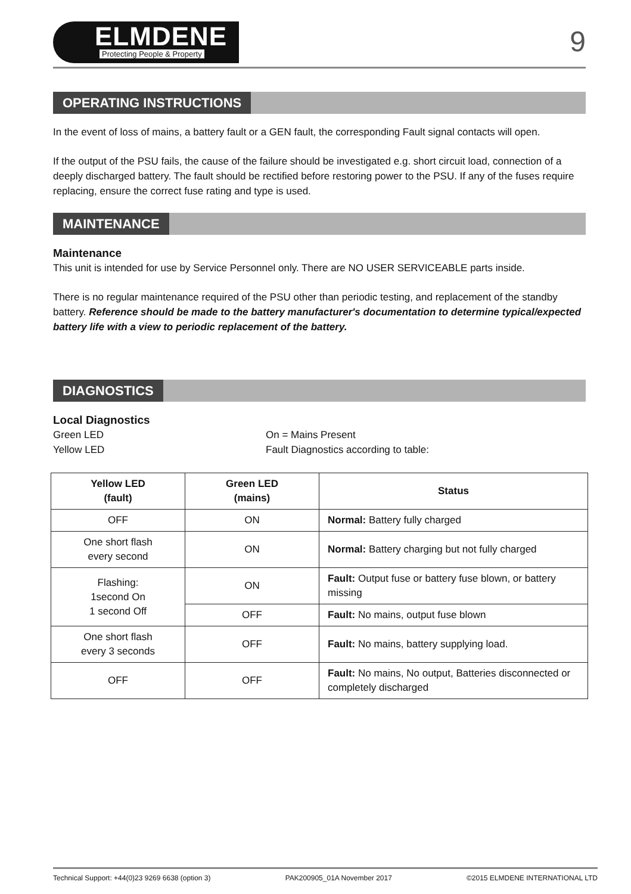ELMDENE
Protecting People & Property
9
OPERATING INSTRUCTIONS
In the event of loss of mains, a battery fault or a GEN fault, the corresponding Fault signal contacts will open.
If the output of the PSU fails, the cause of the failure should be investigated e.g. short circuit load, connection of a deeply discharged battery. The fault should be rectified before restoring power to the PSU. If any of the fuses require replacing, ensure the correct fuse rating and type is used.
MAINTENANCE
Maintenance
This unit is intended for use by Service Personnel only. There are NO USER SERVICEABLE parts inside.
There is no regular maintenance required of the PSU other than periodic testing, and replacement of the standby battery. Reference should be made to the battery manufacturer's documentation to determine typical/expected battery life with a view to periodic replacement of the battery.
DIAGNOSTICS
Local Diagnostics
Green LED On = Mains Present
Yellow LED Fault Diagnostics according to table:
| Yellow LED (fault) | Green LED (mains) | Status |
| --- | --- | --- |
| OFF | ON | Normal: Battery fully charged |
| One short flash every second | ON | Normal: Battery charging but not fully charged |
| Flashing: 1second On 1 second Off | ON | Fault: Output fuse or battery fuse blown, or battery missing |
| | OFF | Fault: No mains, output fuse blown |
| One short flash every 3 seconds | OFF | Fault: No mains, battery supplying load. |
| OFF | OFF | Fault: No mains, No output, Batteries disconnected or completely discharged |
Technical Support: +44(0)23 9269 6638 (option 3) PAK200905_01A November 2017 ©2015 ELMDENE INTERNATIONAL LTD